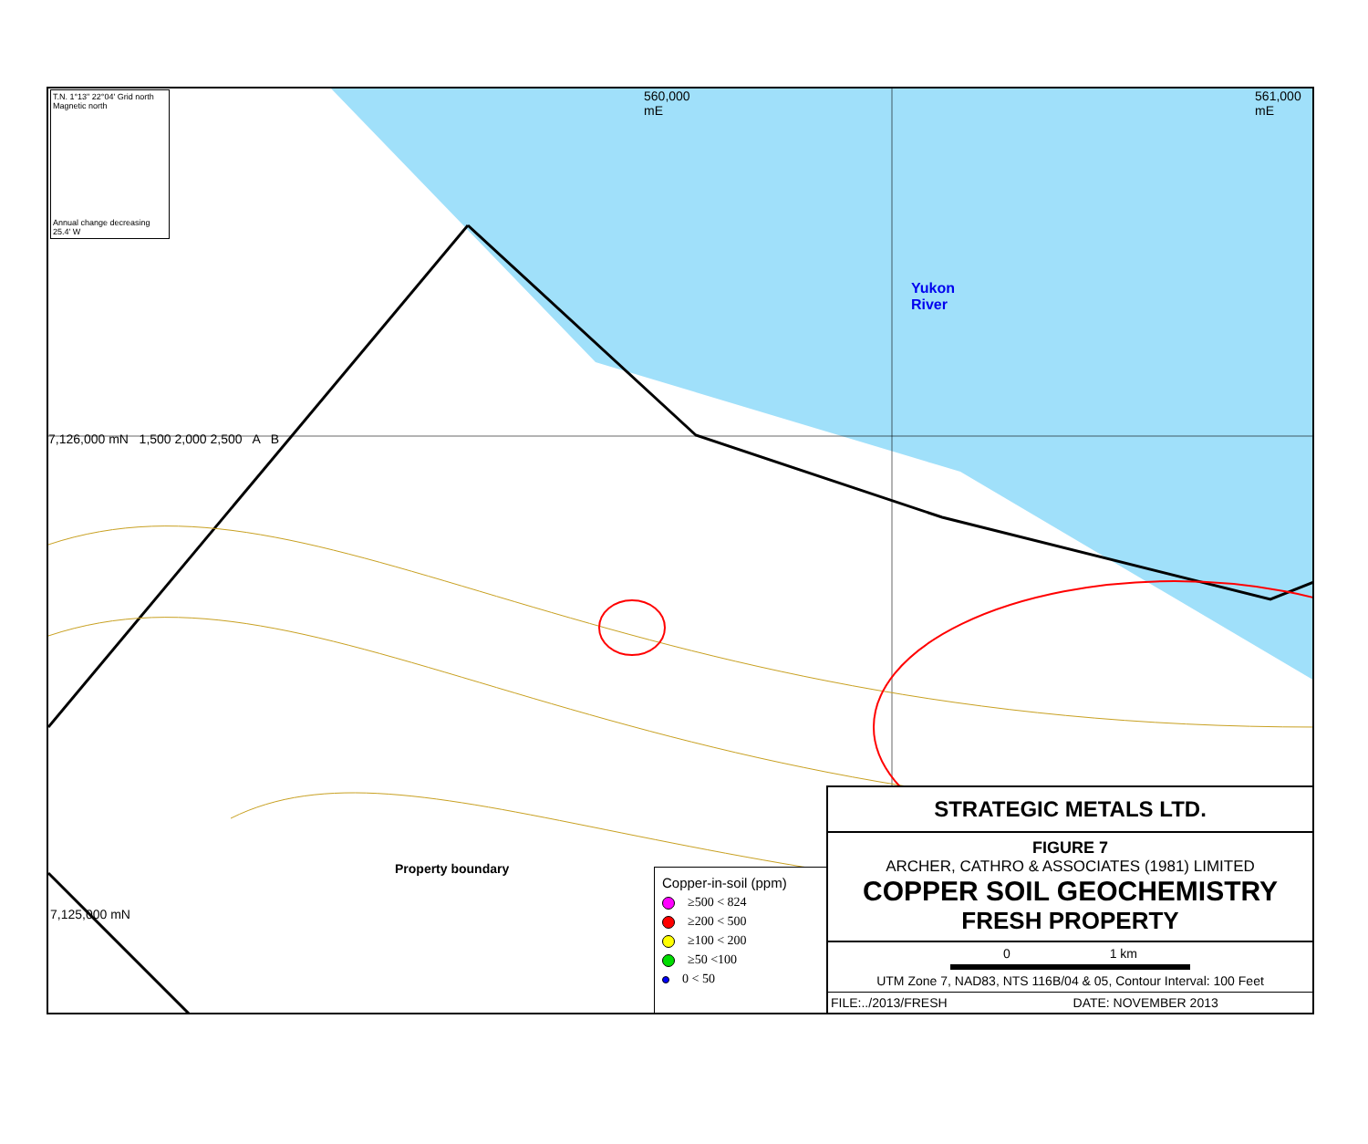T.N. 1°13" 22°04' Grid north Magnetic north
Annual change decreasing 25.4' W
560,000 mE
Yukon River
561,000 mE
7,126,000 mN 1,500 2,000 2,500 A B
7,125,000 mN
Property boundary
Copper-in-soil (ppm)
≥500 < 824
≥200 < 500
≥100 < 200
≥50 <100
0 < 50
STRATEGIC METALS LTD.
FIGURE 7
ARCHER, CATHRO & ASSOCIATES (1981) LIMITED
COPPER SOIL GEOCHEMISTRY
FRESH PROPERTY
0 1 km
UTM Zone 7, NAD83, NTS 116B/04 & 05, Contour Interval: 100 Feet
FILE:../2013/FRESH DATE: NOVEMBER 2013